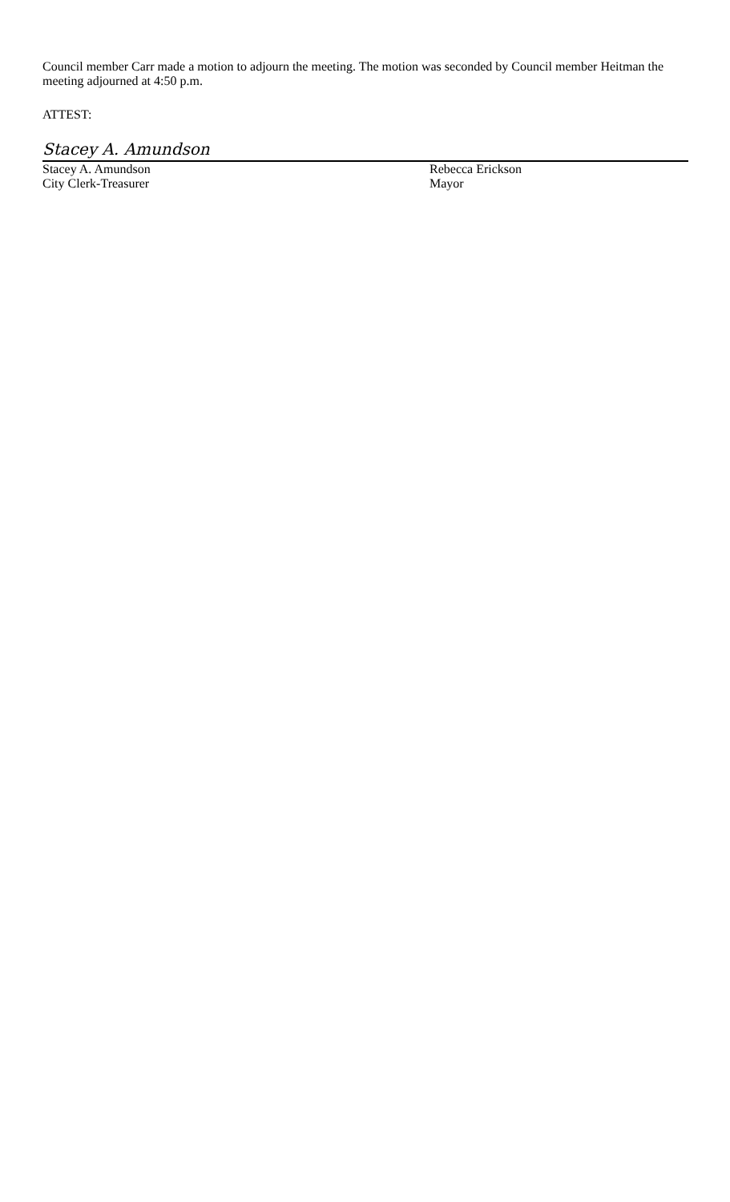Council member Carr made a motion to adjourn the meeting. The motion was seconded by Council member Heitman the meeting adjourned at 4:50 p.m.
ATTEST:
Stacey A. Amundson
Stacey A. Amundson
City Clerk-Treasurer
Rebecca Erickson
Mayor